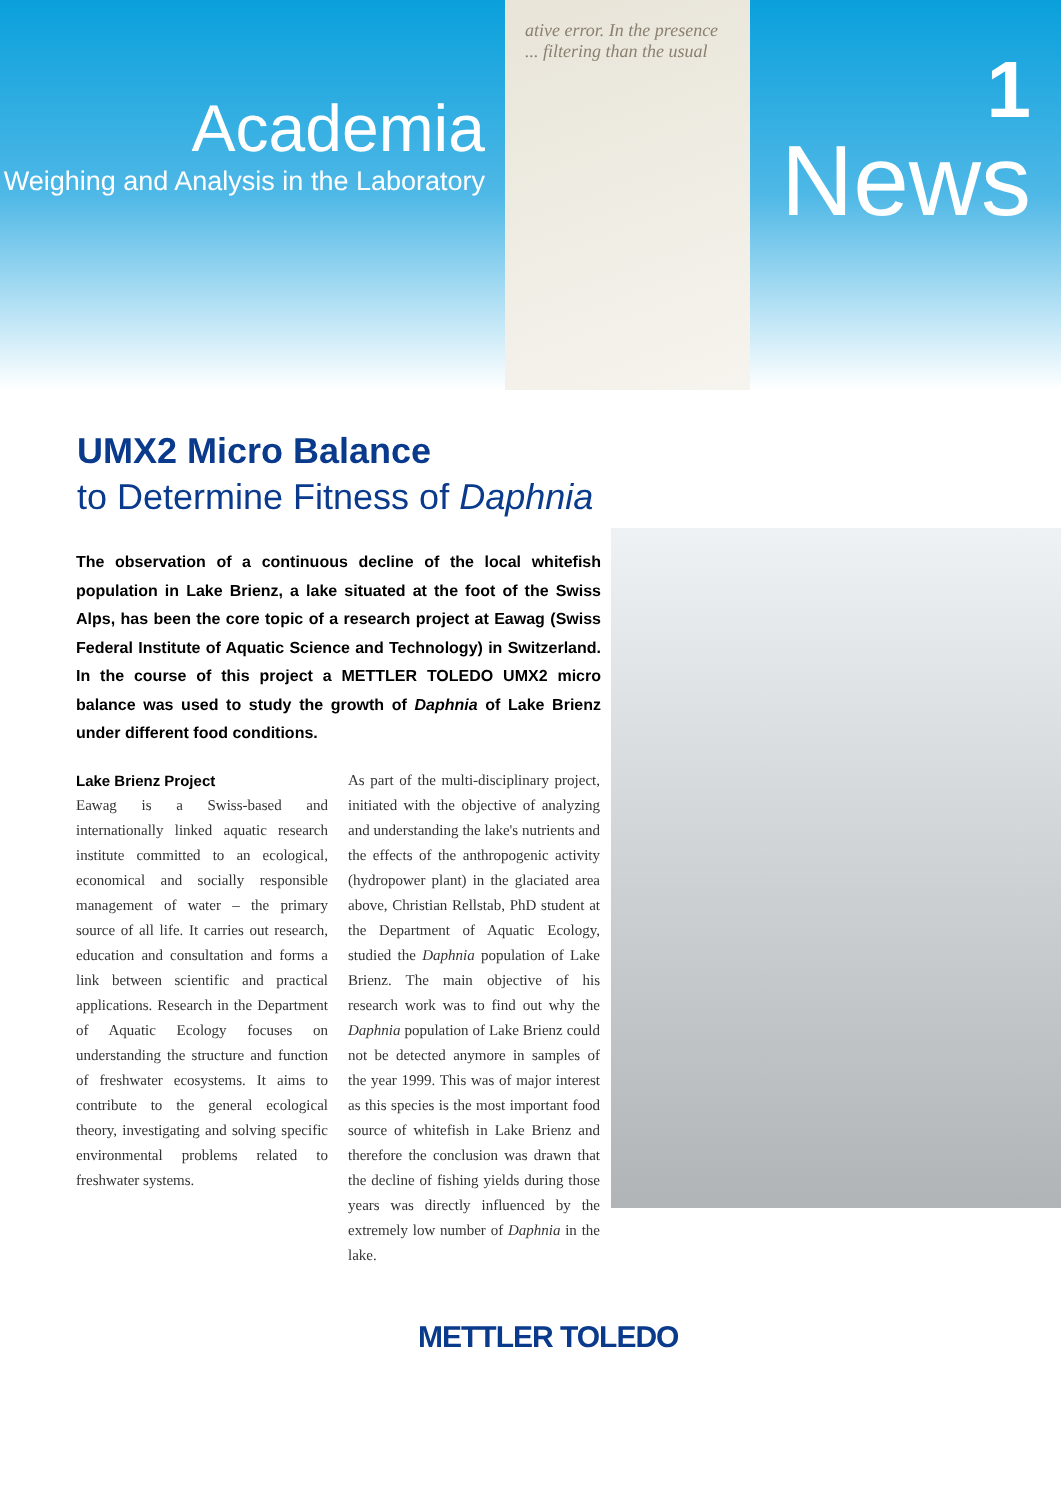Academia
Weighing and Analysis in the Laboratory
ative error. In the presence ... filtering than the usual
1
News
UMX2 Micro Balance
to Determine Fitness of Daphnia
The observation of a continuous decline of the local whitefish population in Lake Brienz, a lake situated at the foot of the Swiss Alps, has been the core topic of a research project at Eawag (Swiss Federal Institute of Aquatic Science and Technology) in Switzerland. In the course of this project a METTLER TOLEDO UMX2 micro balance was used to study the growth of Daphnia of Lake Brienz under different food conditions.
Lake Brienz Project
Eawag is a Swiss-based and internationally linked aquatic research institute committed to an ecological, economical and socially responsible management of water – the primary source of all life. It carries out research, education and consultation and forms a link between scientific and practical applications. Research in the Department of Aquatic Ecology focuses on understanding the structure and function of freshwater ecosystems. It aims to contribute to the general ecological theory, investigating and solving specific environmental problems related to freshwater systems.
As part of the multi-disciplinary project, initiated with the objective of analyzing and understanding the lake's nutrients and the effects of the anthropogenic activity (hydropower plant) in the glaciated area above, Christian Rellstab, PhD student at the Department of Aquatic Ecology, studied the Daphnia population of Lake Brienz. The main objective of his research work was to find out why the Daphnia population of Lake Brienz could not be detected anymore in samples of the year 1999. This was of major interest as this species is the most important food source of whitefish in Lake Brienz and therefore the conclusion was drawn that the decline of fishing yields during those years was directly influenced by the extremely low number of Daphnia in the lake.
METTLER TOLEDO